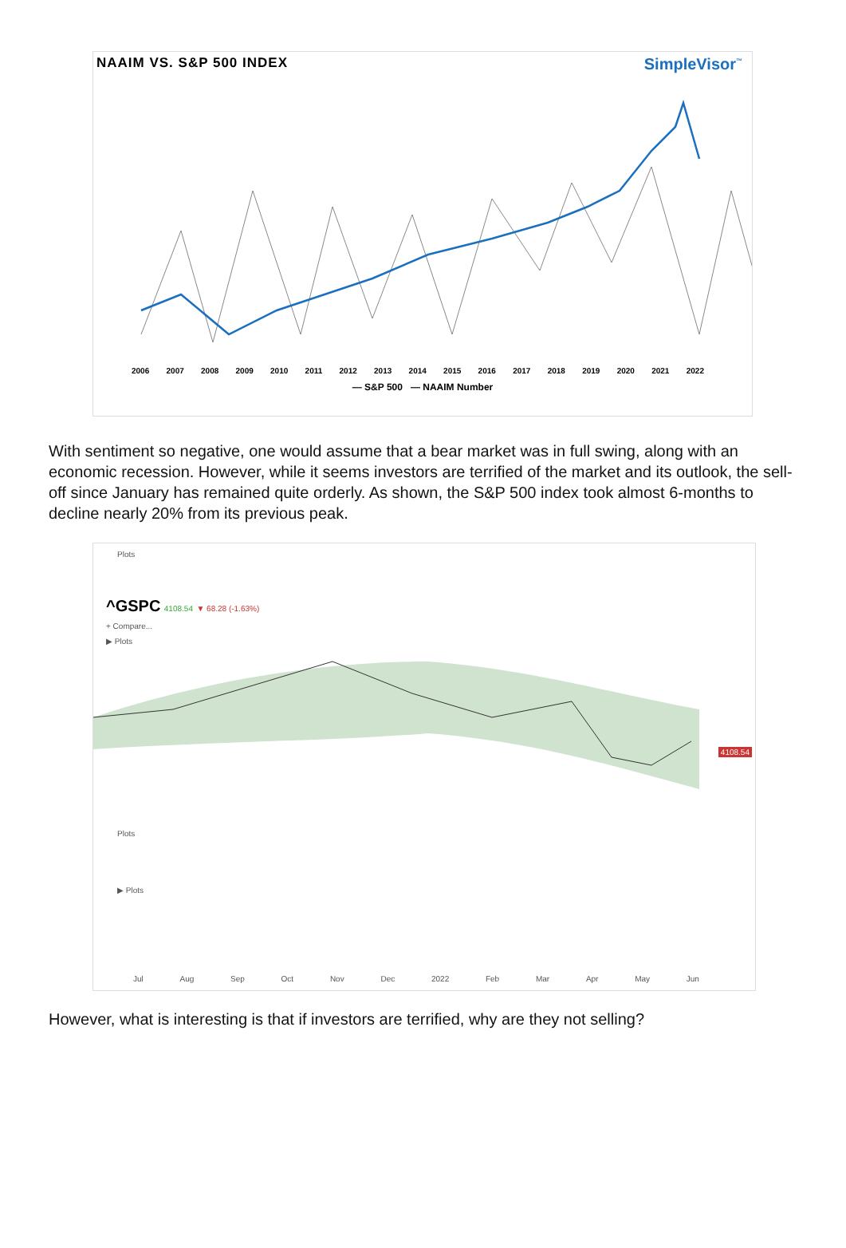NAAIM VS. S&P 500 INDEX
SimpleVisor<sup>™</sup>
2006 2007 2008 2009 2010 2011 2012 2013 2014 2015 2016 2017 2018 2019 2020 2021 2022
— S&P 500 — NAAIM Number
With sentiment so negative, one would assume that a bear market was in full swing, along with an economic recession. However, while it seems investors are terrified of the market and its outlook, the sell-off since January has remained quite orderly. As shown, the S&P 500 index took almost 6-months to decline nearly 20% from its previous peak.
Plots
^GSPC 4108.54 ▼ 68.28 (-1.63%)
+ Compare...
▶ Plots
4108.54
Plots
▶ Plots
Jul Aug Sep Oct Nov Dec 2022 Feb Mar Apr May Jun
However, what is interesting is that if investors are terrified, why are they not selling?